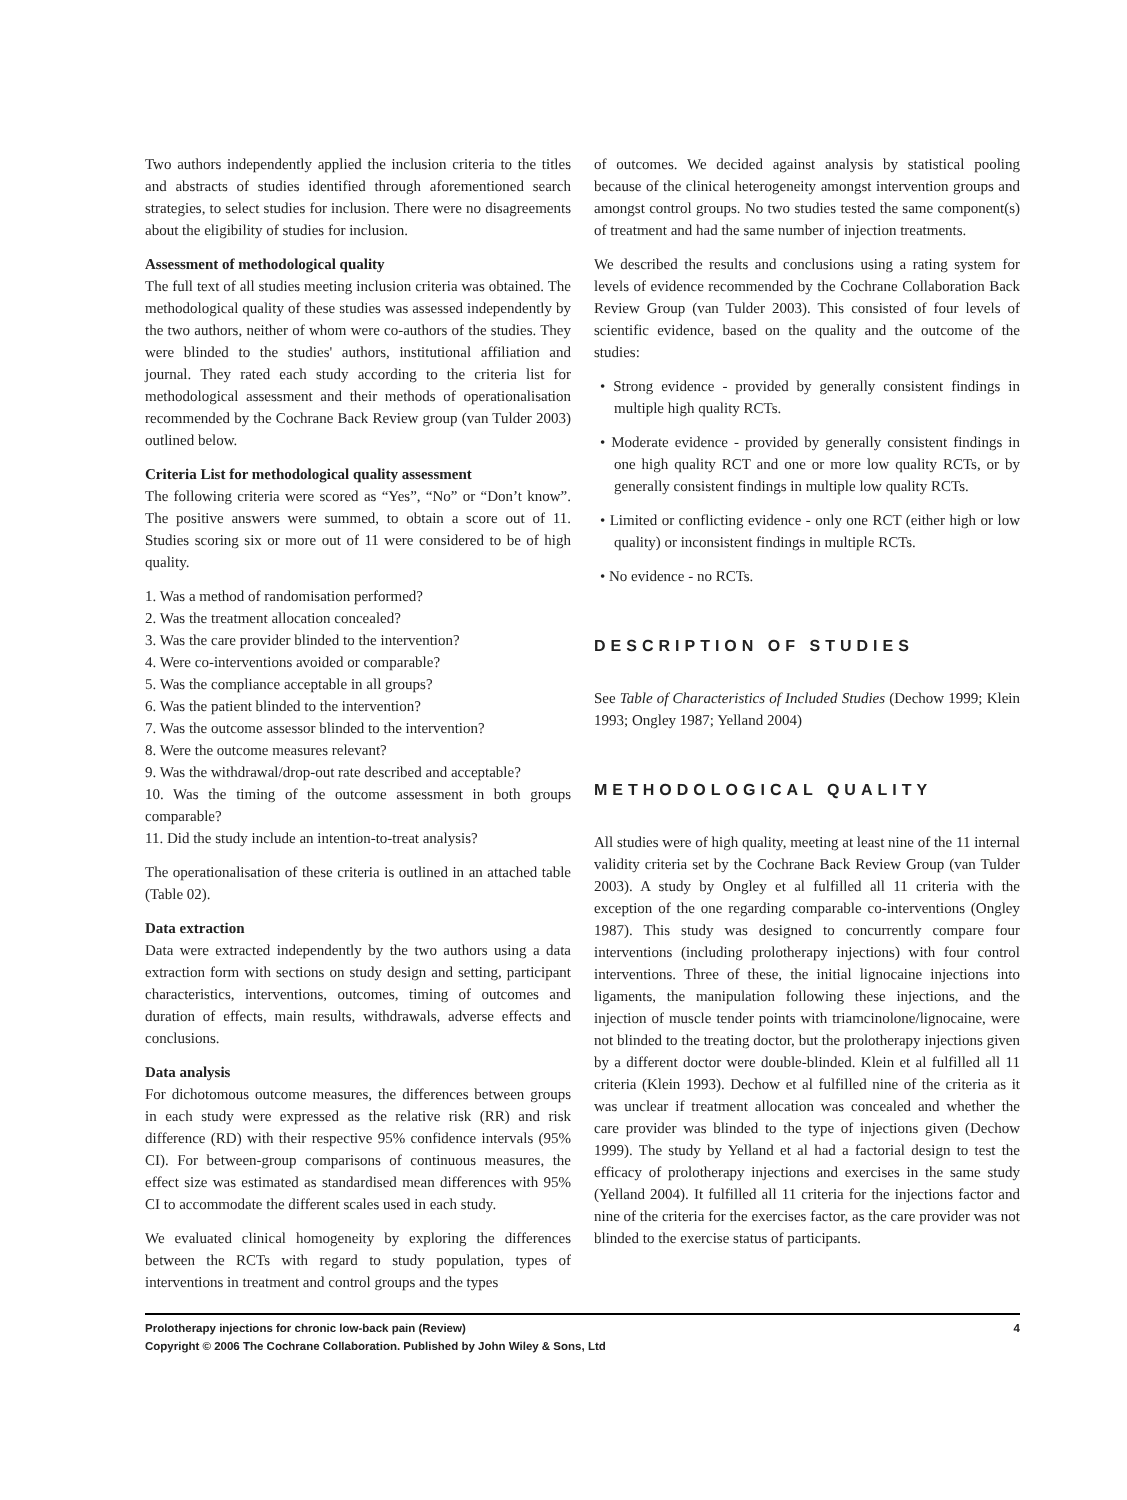Two authors independently applied the inclusion criteria to the titles and abstracts of studies identified through aforementioned search strategies, to select studies for inclusion. There were no disagreements about the eligibility of studies for inclusion.
Assessment of methodological quality
The full text of all studies meeting inclusion criteria was obtained. The methodological quality of these studies was assessed independently by the two authors, neither of whom were co-authors of the studies. They were blinded to the studies' authors, institutional affiliation and journal. They rated each study according to the criteria list for methodological assessment and their methods of operationalisation recommended by the Cochrane Back Review group (van Tulder 2003) outlined below.
Criteria List for methodological quality assessment
The following criteria were scored as “Yes”, “No” or “Don’t know”. The positive answers were summed, to obtain a score out of 11. Studies scoring six or more out of 11 were considered to be of high quality.
1. Was a method of randomisation performed?
2. Was the treatment allocation concealed?
3. Was the care provider blinded to the intervention?
4. Were co-interventions avoided or comparable?
5. Was the compliance acceptable in all groups?
6. Was the patient blinded to the intervention?
7. Was the outcome assessor blinded to the intervention?
8. Were the outcome measures relevant?
9. Was the withdrawal/drop-out rate described and acceptable?
10. Was the timing of the outcome assessment in both groups comparable?
11. Did the study include an intention-to-treat analysis?
The operationalisation of these criteria is outlined in an attached table (Table 02).
Data extraction
Data were extracted independently by the two authors using a data extraction form with sections on study design and setting, participant characteristics, interventions, outcomes, timing of outcomes and duration of effects, main results, withdrawals, adverse effects and conclusions.
Data analysis
For dichotomous outcome measures, the differences between groups in each study were expressed as the relative risk (RR) and risk difference (RD) with their respective 95% confidence intervals (95% CI). For between-group comparisons of continuous measures, the effect size was estimated as standardised mean differences with 95% CI to accommodate the different scales used in each study.
We evaluated clinical homogeneity by exploring the differences between the RCTs with regard to study population, types of interventions in treatment and control groups and the types
of outcomes. We decided against analysis by statistical pooling because of the clinical heterogeneity amongst intervention groups and amongst control groups. No two studies tested the same component(s) of treatment and had the same number of injection treatments.
We described the results and conclusions using a rating system for levels of evidence recommended by the Cochrane Collaboration Back Review Group (van Tulder 2003). This consisted of four levels of scientific evidence, based on the quality and the outcome of the studies:
• Strong evidence - provided by generally consistent findings in multiple high quality RCTs.
• Moderate evidence - provided by generally consistent findings in one high quality RCT and one or more low quality RCTs, or by generally consistent findings in multiple low quality RCTs.
• Limited or conflicting evidence - only one RCT (either high or low quality) or inconsistent findings in multiple RCTs.
• No evidence - no RCTs.
DESCRIPTION OF STUDIES
See Table of Characteristics of Included Studies (Dechow 1999; Klein 1993; Ongley 1987; Yelland 2004)
METHODOLOGICAL QUALITY
All studies were of high quality, meeting at least nine of the 11 internal validity criteria set by the Cochrane Back Review Group (van Tulder 2003). A study by Ongley et al fulfilled all 11 criteria with the exception of the one regarding comparable co-interventions (Ongley 1987). This study was designed to concurrently compare four interventions (including prolotherapy injections) with four control interventions. Three of these, the initial lignocaine injections into ligaments, the manipulation following these injections, and the injection of muscle tender points with triamcinolone/lignocaine, were not blinded to the treating doctor, but the prolotherapy injections given by a different doctor were double-blinded. Klein et al fulfilled all 11 criteria (Klein 1993). Dechow et al fulfilled nine of the criteria as it was unclear if treatment allocation was concealed and whether the care provider was blinded to the type of injections given (Dechow 1999). The study by Yelland et al had a factorial design to test the efficacy of prolotherapy injections and exercises in the same study (Yelland 2004). It fulfilled all 11 criteria for the injections factor and nine of the criteria for the exercises factor, as the care provider was not blinded to the exercise status of participants.
Prolotherapy injections for chronic low-back pain (Review)
Copyright © 2006 The Cochrane Collaboration. Published by John Wiley & Sons, Ltd
4